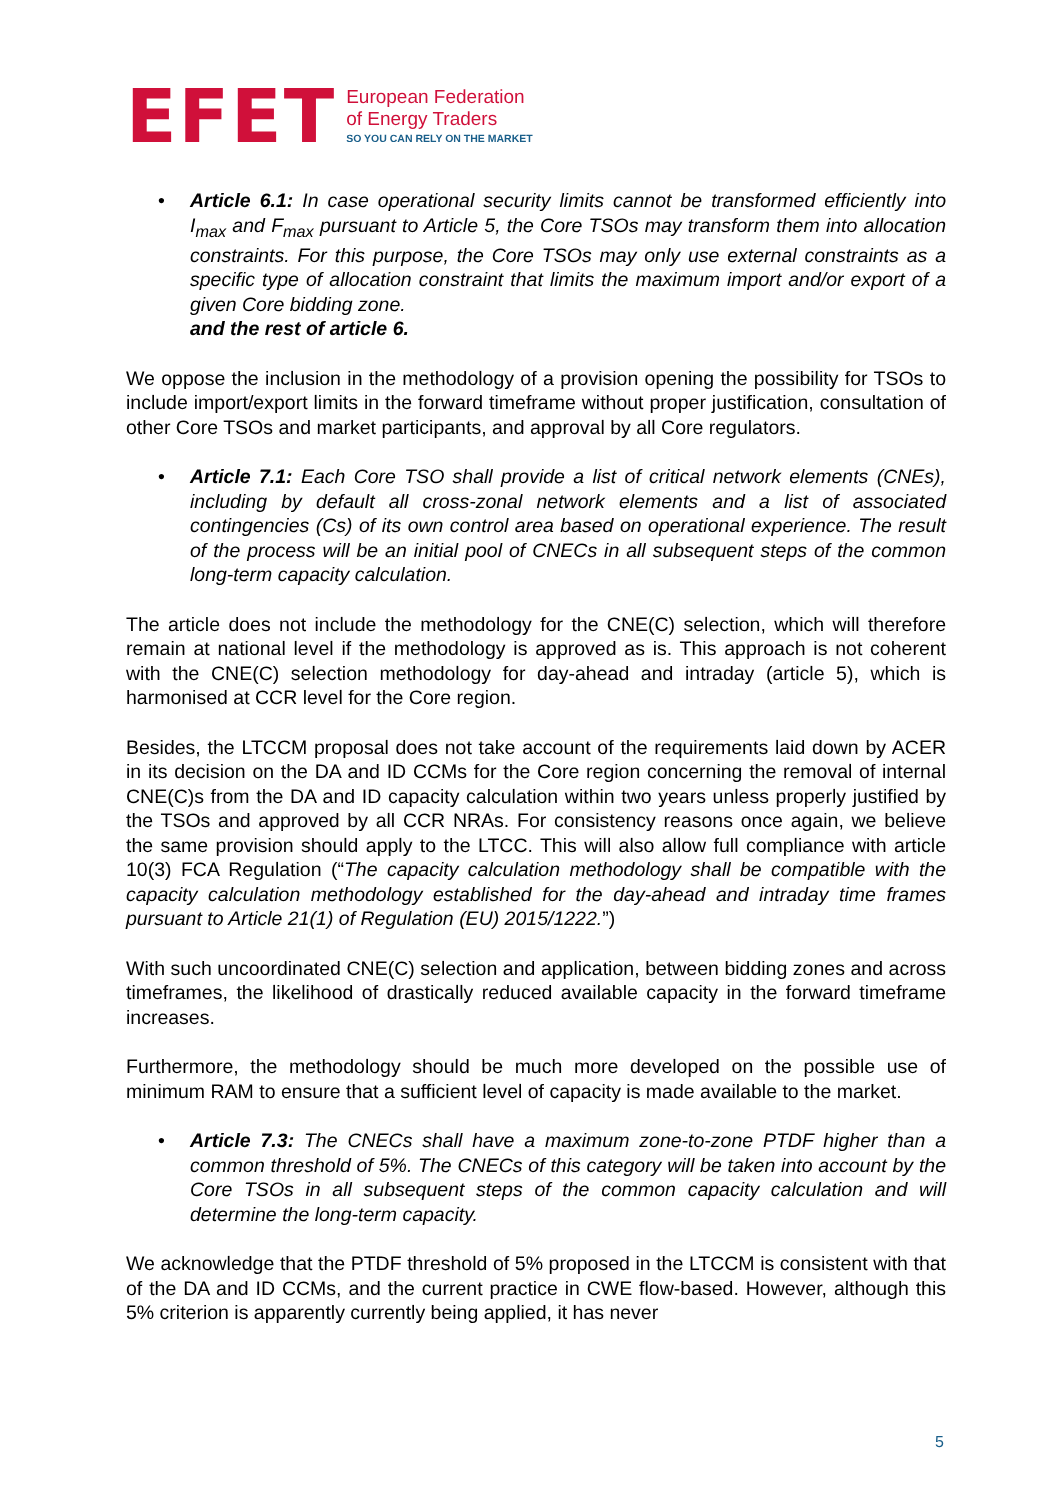EFET
European Federation
of Energy Traders
SO YOU CAN RELY ON THE MARKET
• Article 6.1: In case operational security limits cannot be transformed efficiently into I<sub>max</sub> and F<sub>max</sub> pursuant to Article 5, the Core TSOs may transform them into allocation constraints. For this purpose, the Core TSOs may only use external constraints as a specific type of allocation constraint that limits the maximum import and/or export of a given Core bidding zone.
and the rest of article 6.
We oppose the inclusion in the methodology of a provision opening the possibility for TSOs to include import/export limits in the forward timeframe without proper justification, consultation of other Core TSOs and market participants, and approval by all Core regulators.
• Article 7.1: Each Core TSO shall provide a list of critical network elements (CNEs), including by default all cross-zonal network elements and a list of associated contingencies (Cs) of its own control area based on operational experience. The result of the process will be an initial pool of CNECs in all subsequent steps of the common long-term capacity calculation.
The article does not include the methodology for the CNE(C) selection, which will therefore remain at national level if the methodology is approved as is. This approach is not coherent with the CNE(C) selection methodology for day-ahead and intraday (article 5), which is harmonised at CCR level for the Core region.
Besides, the LTCCM proposal does not take account of the requirements laid down by ACER in its decision on the DA and ID CCMs for the Core region concerning the removal of internal CNE(C)s from the DA and ID capacity calculation within two years unless properly justified by the TSOs and approved by all CCR NRAs. For consistency reasons once again, we believe the same provision should apply to the LTCC. This will also allow full compliance with article 10(3) FCA Regulation (“The capacity calculation methodology shall be compatible with the capacity calculation methodology established for the day-ahead and intraday time frames pursuant to Article 21(1) of Regulation (EU) 2015/1222.”)
With such uncoordinated CNE(C) selection and application, between bidding zones and across timeframes, the likelihood of drastically reduced available capacity in the forward timeframe increases.
Furthermore, the methodology should be much more developed on the possible use of minimum RAM to ensure that a sufficient level of capacity is made available to the market.
• Article 7.3: The CNECs shall have a maximum zone-to-zone PTDF higher than a common threshold of 5%. The CNECs of this category will be taken into account by the Core TSOs in all subsequent steps of the common capacity calculation and will determine the long-term capacity.
We acknowledge that the PTDF threshold of 5% proposed in the LTCCM is consistent with that of the DA and ID CCMs, and the current practice in CWE flow-based. However, although this 5% criterion is apparently currently being applied, it has never
5